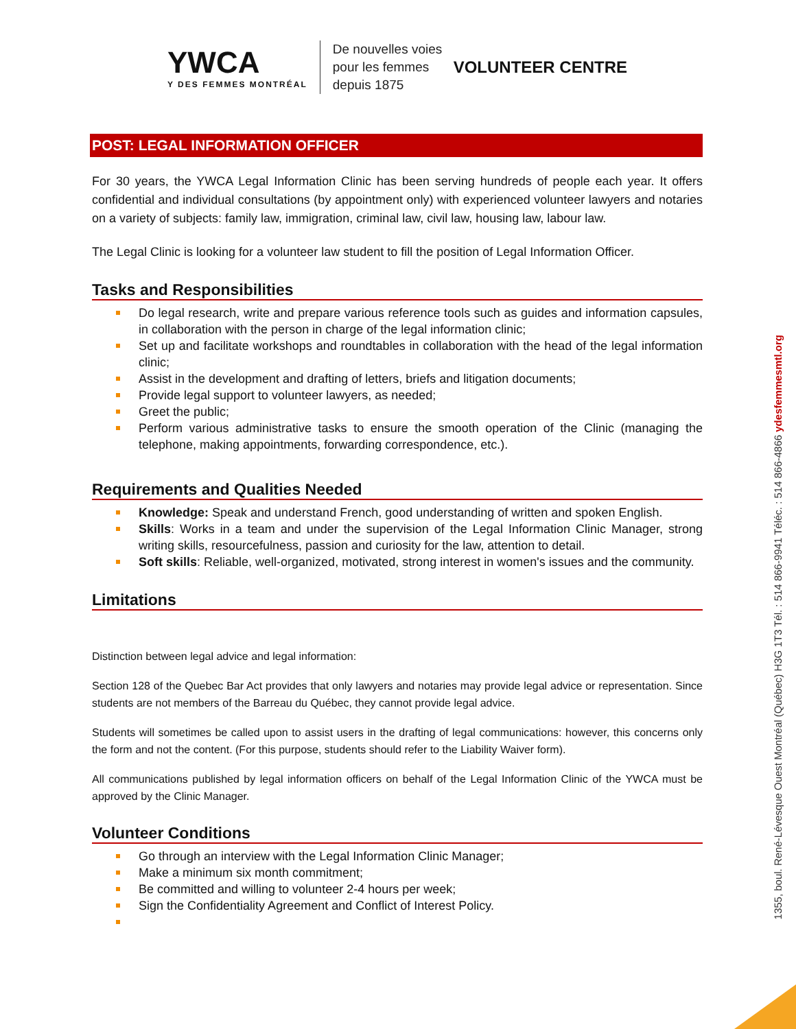YWCA
Y DES FEMMES MONTRÉAL
De nouvelles voies
pour les femmes
depuis 1875
VOLUNTEER CENTRE
POST: LEGAL INFORMATION OFFICER
For 30 years, the YWCA Legal Information Clinic has been serving hundreds of people each year. It offers confidential and individual consultations (by appointment only) with experienced volunteer lawyers and notaries on a variety of subjects: family law, immigration, criminal law, civil law, housing law, labour law.
The Legal Clinic is looking for a volunteer law student to fill the position of Legal Information Officer.
Tasks and Responsibilities
Do legal research, write and prepare various reference tools such as guides and information capsules, in collaboration with the person in charge of the legal information clinic;
Set up and facilitate workshops and roundtables in collaboration with the head of the legal information clinic;
Assist in the development and drafting of letters, briefs and litigation documents;
Provide legal support to volunteer lawyers, as needed;
Greet the public;
Perform various administrative tasks to ensure the smooth operation of the Clinic (managing the telephone, making appointments, forwarding correspondence, etc.).
Requirements and Qualities Needed
Knowledge: Speak and understand French, good understanding of written and spoken English.
Skills: Works in a team and under the supervision of the Legal Information Clinic Manager, strong writing skills, resourcefulness, passion and curiosity for the law, attention to detail.
Soft skills: Reliable, well-organized, motivated, strong interest in women's issues and the community.
Limitations
Distinction between legal advice and legal information:
Section 128 of the Quebec Bar Act provides that only lawyers and notaries may provide legal advice or representation. Since students are not members of the Barreau du Québec, they cannot provide legal advice.
Students will sometimes be called upon to assist users in the drafting of legal communications: however, this concerns only the form and not the content. (For this purpose, students should refer to the Liability Waiver form).
All communications published by legal information officers on behalf of the Legal Information Clinic of the YWCA must be approved by the Clinic Manager.
Volunteer Conditions
Go through an interview with the Legal Information Clinic Manager;
Make a minimum six month commitment;
Be committed and willing to volunteer 2-4 hours per week;
Sign the Confidentiality Agreement and Conflict of Interest Policy.
1355, boul. René-Lévesque Ouest Montréal (Québec) H3G 1T3 Tél. : 514 866-9941 Téléc. : 514 866-4866 ydesfemmesmtl.org